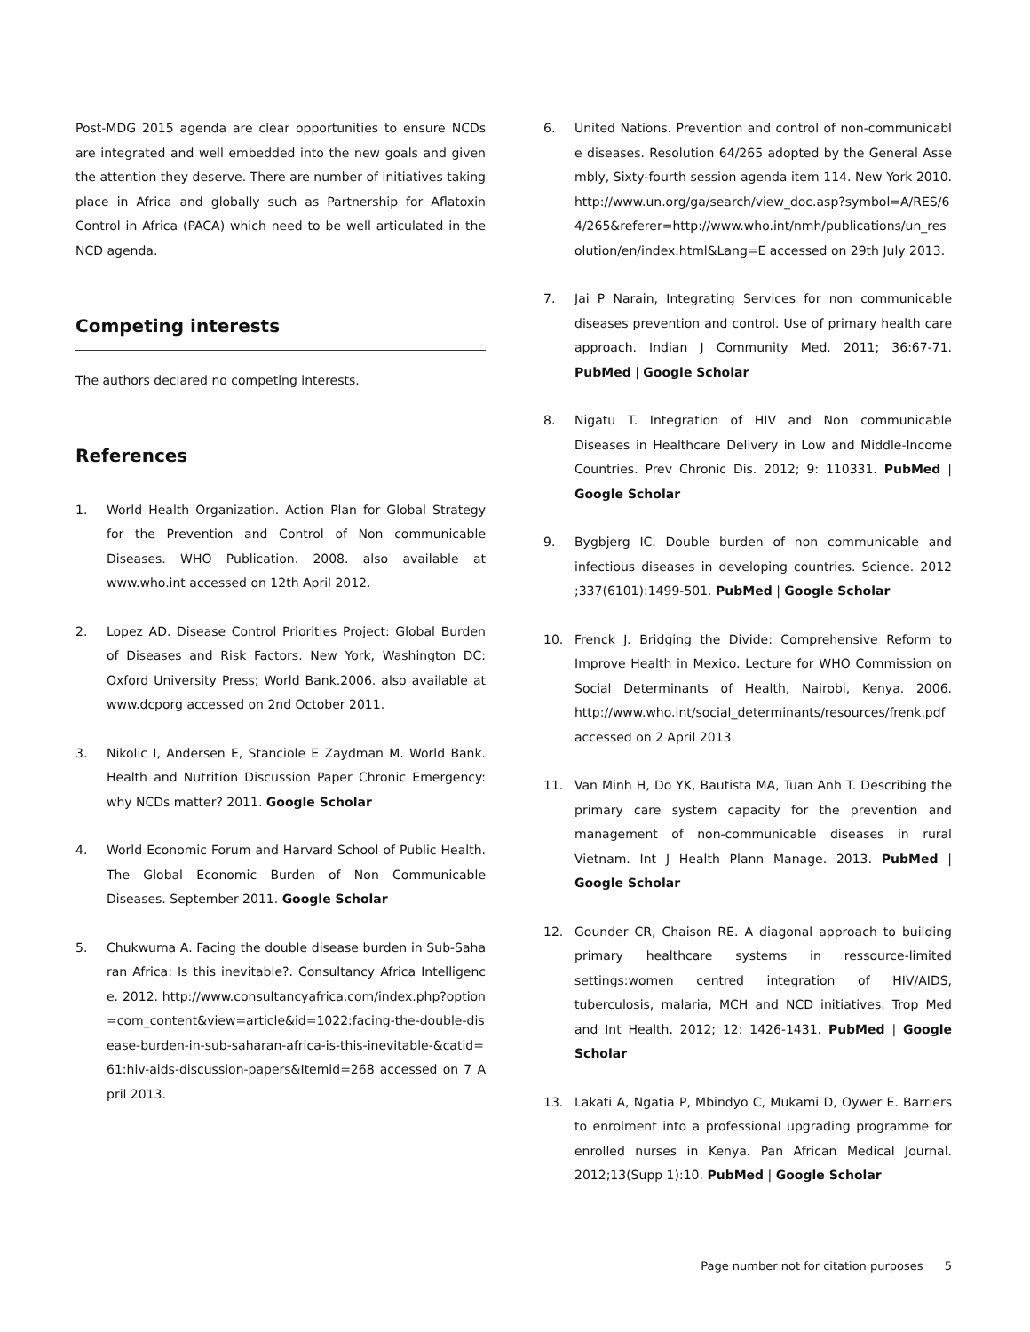Post-MDG 2015 agenda are clear opportunities to ensure NCDs are integrated and well embedded into the new goals and given the attention they deserve. There are number of initiatives taking place in Africa and globally such as Partnership for Aflatoxin Control in Africa (PACA) which need to be well articulated in the NCD agenda.
Competing interests
The authors declared no competing interests.
References
1. World Health Organization. Action Plan for Global Strategy for the Prevention and Control of Non communicable Diseases. WHO Publication. 2008. also available at www.who.int accessed on 12th April 2012.
2. Lopez AD. Disease Control Priorities Project: Global Burden of Diseases and Risk Factors. New York, Washington DC: Oxford University Press; World Bank.2006. also available at www.dcporg accessed on 2nd October 2011.
3. Nikolic I, Andersen E, Stanciole E Zaydman M. World Bank. Health and Nutrition Discussion Paper Chronic Emergency: why NCDs matter? 2011. Google Scholar
4. World Economic Forum and Harvard School of Public Health. The Global Economic Burden of Non Communicable Diseases. September 2011. Google Scholar
5. Chukwuma A. Facing the double disease burden in Sub-Saharan Africa: Is this inevitable?. Consultancy Africa Intelligence. 2012. http://www.consultancyafrica.com/index.php?option=com_content&view=article&id=1022:facing-the-double-disease-burden-in-sub-saharan-africa-is-this-inevitable-&catid=61:hiv-aids-discussion-papers&Itemid=268 accessed on 7 April 2013.
6. United Nations. Prevention and control of non-communicable diseases. Resolution 64/265 adopted by the General Assembly, Sixty-fourth session agenda item 114. New York 2010. http://www.un.org/ga/search/view_doc.asp?symbol=A/RES/64/265&referer=http://www.who.int/nmh/publications/un_resolution/en/index.html&Lang=E accessed on 29th July 2013.
7. Jai P Narain, Integrating Services for non communicable diseases prevention and control. Use of primary health care approach. Indian J Community Med. 2011; 36:67-71. PubMed | Google Scholar
8. Nigatu T. Integration of HIV and Non communicable Diseases in Healthcare Delivery in Low and Middle-Income Countries. Prev Chronic Dis. 2012; 9: 110331. PubMed | Google Scholar
9. Bygbjerg IC. Double burden of non communicable and infectious diseases in developing countries. Science. 2012 ;337(6101):1499-501. PubMed | Google Scholar
10. Frenck J. Bridging the Divide: Comprehensive Reform to Improve Health in Mexico. Lecture for WHO Commission on Social Determinants of Health, Nairobi, Kenya. 2006. http://www.who.int/social_determinants/resources/frenk.pdf accessed on 2 April 2013.
11. Van Minh H, Do YK, Bautista MA, Tuan Anh T. Describing the primary care system capacity for the prevention and management of non-communicable diseases in rural Vietnam. Int J Health Plann Manage. 2013. PubMed | Google Scholar
12. Gounder CR, Chaison RE. A diagonal approach to building primary healthcare systems in ressource-limited settings:women centred integration of HIV/AIDS, tuberculosis, malaria, MCH and NCD initiatives. Trop Med and Int Health. 2012; 12: 1426-1431. PubMed | Google Scholar
13. Lakati A, Ngatia P, Mbindyo C, Mukami D, Oywer E. Barriers to enrolment into a professional upgrading programme for enrolled nurses in Kenya. Pan African Medical Journal. 2012;13(Supp 1):10. PubMed | Google Scholar
Page number not for citation purposes 5